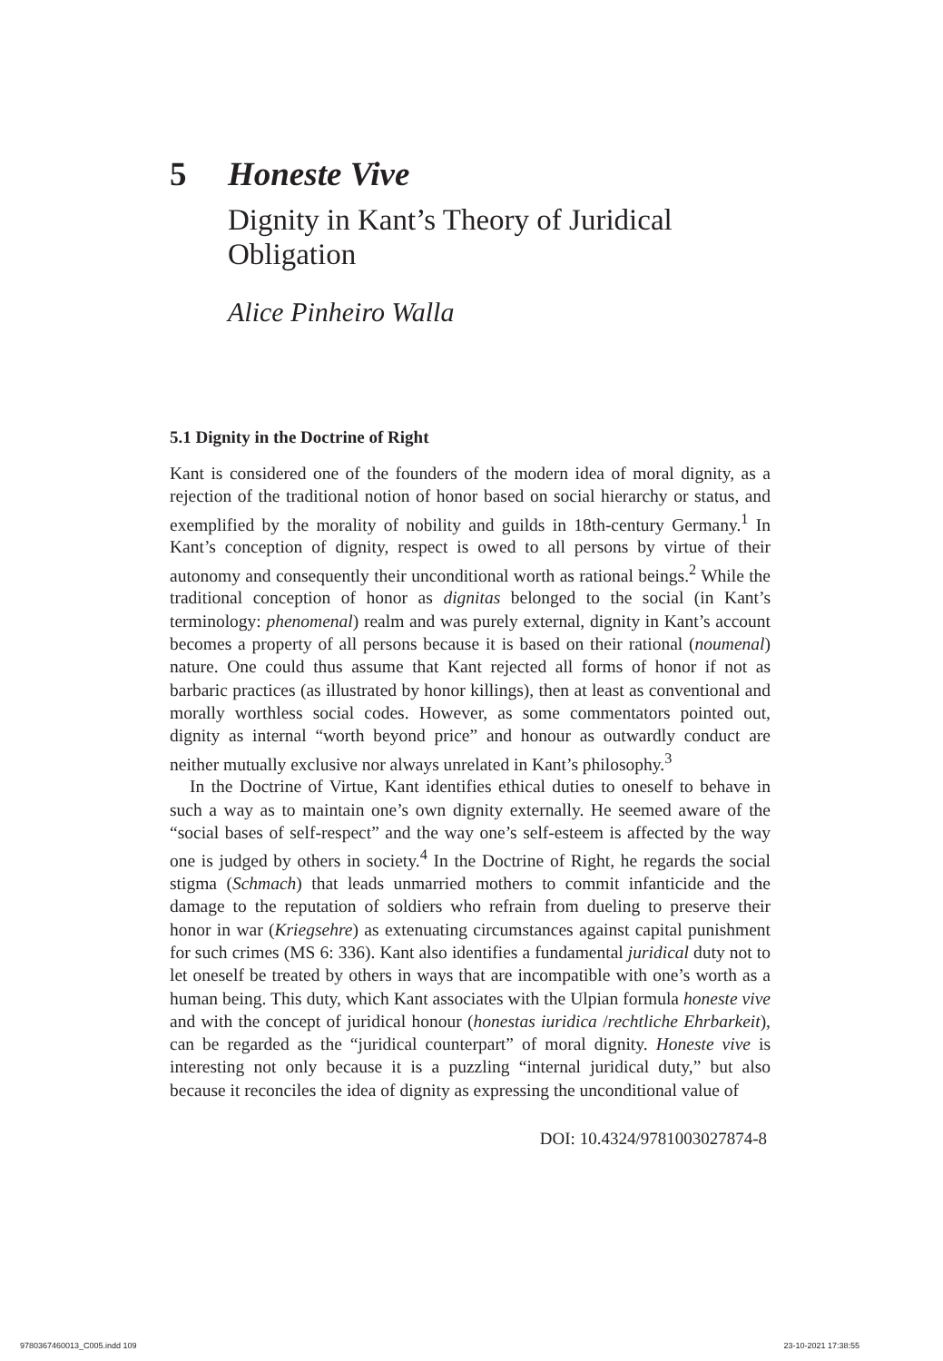5 Honeste Vive
Dignity in Kant’s Theory of Juridical Obligation
Alice Pinheiro Walla
5.1 Dignity in the Doctrine of Right
Kant is considered one of the founders of the modern idea of moral dignity, as a rejection of the traditional notion of honor based on social hierarchy or status, and exemplified by the morality of nobility and guilds in 18th-century Germany.<sup>1</sup> In Kant’s conception of dignity, respect is owed to all persons by virtue of their autonomy and consequently their unconditional worth as rational beings.<sup>2</sup> While the traditional conception of honor as dignitas belonged to the social (in Kant’s terminology: phenomenal) realm and was purely external, dignity in Kant’s account becomes a property of all persons because it is based on their rational (noumenal) nature. One could thus assume that Kant rejected all forms of honor if not as barbaric practices (as illustrated by honor killings), then at least as conventional and morally worthless social codes. However, as some commentators pointed out, dignity as internal “worth beyond price” and honour as outwardly conduct are neither mutually exclusive nor always unrelated in Kant’s philosophy.<sup>3</sup>
In the Doctrine of Virtue, Kant identifies ethical duties to oneself to behave in such a way as to maintain one’s own dignity externally. He seemed aware of the “social bases of self-respect” and the way one’s self-esteem is affected by the way one is judged by others in society.<sup>4</sup> In the Doctrine of Right, he regards the social stigma (Schmach) that leads unmarried mothers to commit infanticide and the damage to the reputation of soldiers who refrain from dueling to preserve their honor in war (Kriegsehre) as extenuating circumstances against capital punishment for such crimes (MS 6: 336). Kant also identifies a fundamental juridical duty not to let oneself be treated by others in ways that are incompatible with one’s worth as a human being. This duty, which Kant associates with the Ulpian formula honeste vive and with the concept of juridical honour (honestas iuridica /rechtliche Ehrbarkeit), can be regarded as the “juridical counterpart” of moral dignity. Honeste vive is interesting not only because it is a puzzling “internal juridical duty,” but also because it reconciles the idea of dignity as expressing the unconditional value of
DOI: 10.4324/9781003027874-8
9780367460013_C005.indd 109 23-10-2021 17:38:55